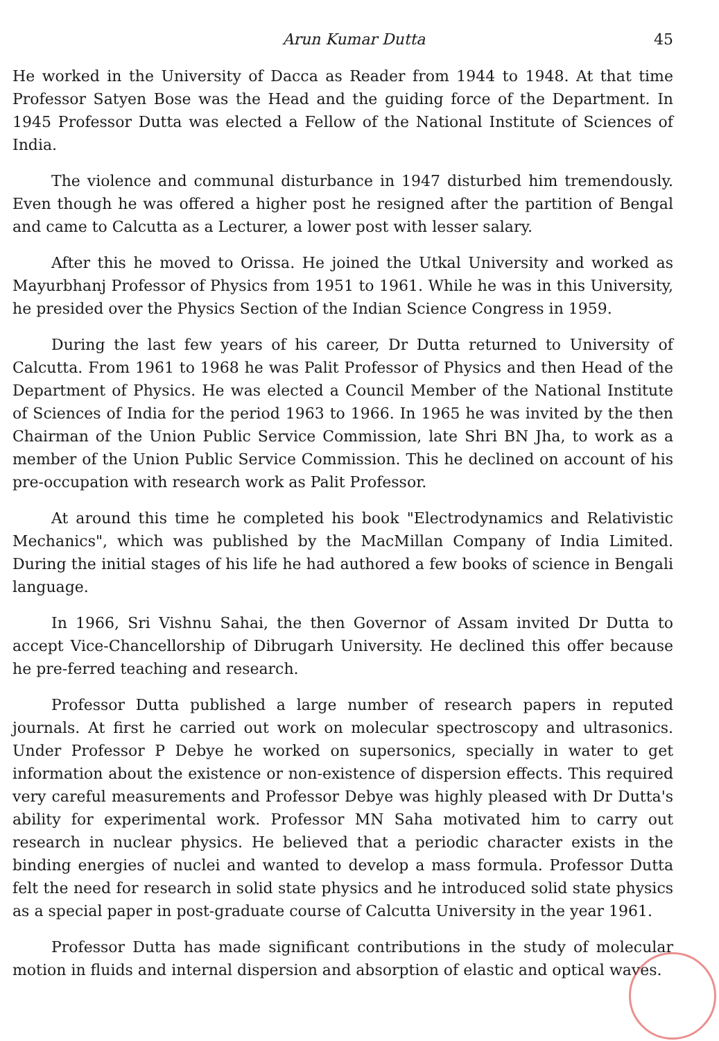Arun Kumar Dutta 45
He worked in the University of Dacca as Reader from 1944 to 1948. At that time Professor Satyen Bose was the Head and the guiding force of the Department. In 1945 Professor Dutta was elected a Fellow of the National Institute of Sciences of India.
The violence and communal disturbance in 1947 disturbed him tremendously. Even though he was offered a higher post he resigned after the partition of Bengal and came to Calcutta as a Lecturer, a lower post with lesser salary.
After this he moved to Orissa. He joined the Utkal University and worked as Mayurbhanj Professor of Physics from 1951 to 1961. While he was in this University, he presided over the Physics Section of the Indian Science Congress in 1959.
During the last few years of his career, Dr Dutta returned to University of Calcutta. From 1961 to 1968 he was Palit Professor of Physics and then Head of the Department of Physics. He was elected a Council Member of the National Institute of Sciences of India for the period 1963 to 1966. In 1965 he was invited by the then Chairman of the Union Public Service Commission, late Shri BN Jha, to work as a member of the Union Public Service Commission. This he declined on account of his pre-occupation with research work as Palit Professor.
At around this time he completed his book "Electrodynamics and Relativistic Mechanics", which was published by the MacMillan Company of India Limited. During the initial stages of his life he had authored a few books of science in Bengali language.
In 1966, Sri Vishnu Sahai, the then Governor of Assam invited Dr Dutta to accept Vice-Chancellorship of Dibrugarh University. He declined this offer because he pre-ferred teaching and research.
Professor Dutta published a large number of research papers in reputed journals. At first he carried out work on molecular spectroscopy and ultrasonics. Under Professor P Debye he worked on supersonics, specially in water to get information about the existence or non-existence of dispersion effects. This required very careful measurements and Professor Debye was highly pleased with Dr Dutta's ability for experimental work. Professor MN Saha motivated him to carry out research in nuclear physics. He believed that a periodic character exists in the binding energies of nuclei and wanted to develop a mass formula. Professor Dutta felt the need for research in solid state physics and he introduced solid state physics as a special paper in post-graduate course of Calcutta University in the year 1961.
Professor Dutta has made significant contributions in the study of molecular motion in fluids and internal dispersion and absorption of elastic and optical waves.